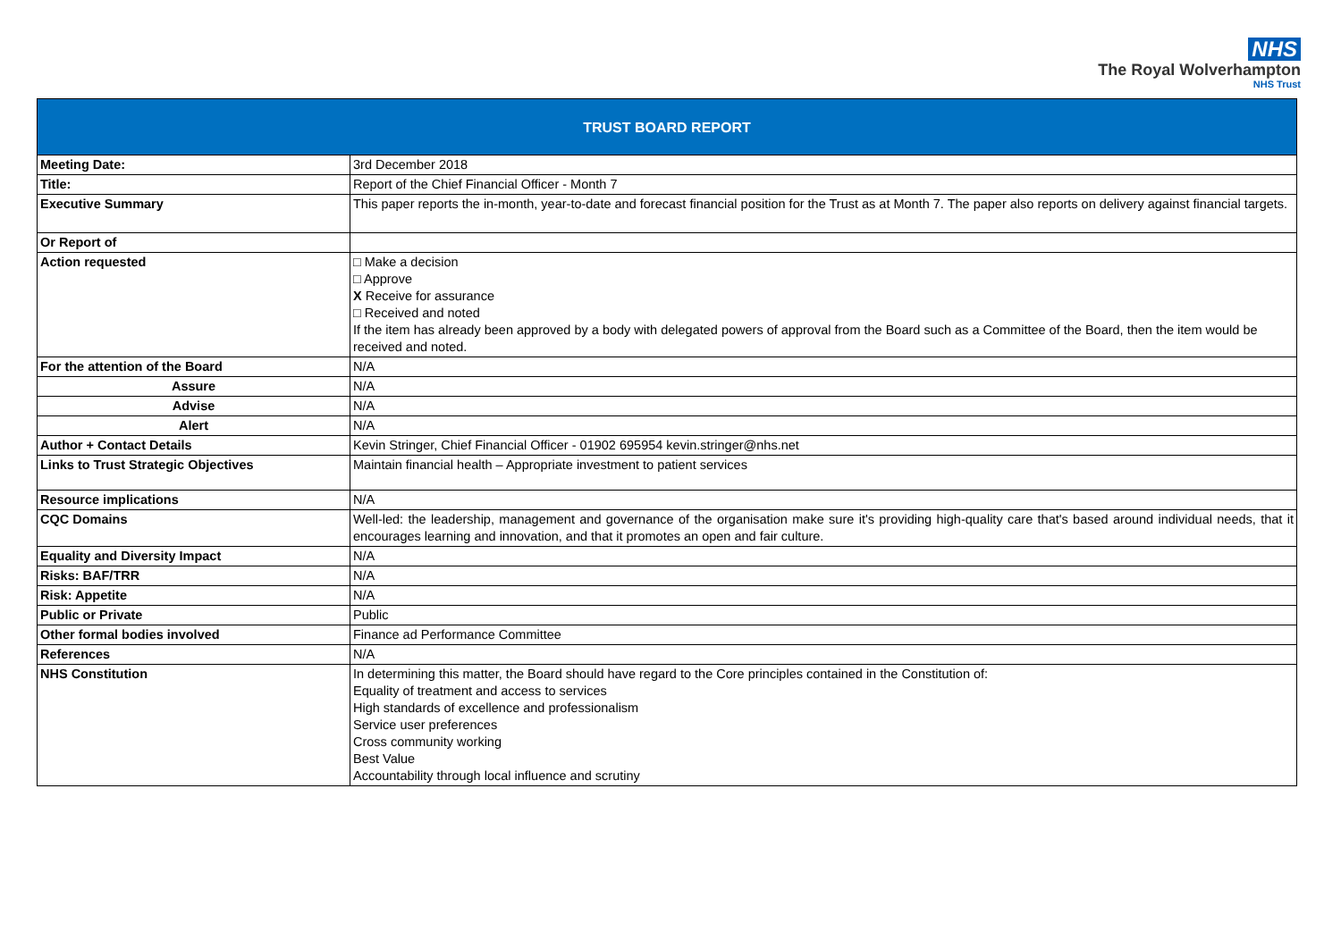NHS
The Royal Wolverhampton
NHS Trust
| TRUST BOARD REPORT | |
| Meeting Date: | 3rd December 2018 |
| Title: | Report of the Chief Financial Officer - Month 7 |
| Executive Summary | This paper reports the in-month, year-to-date and forecast financial position for the Trust as at Month 7. The paper also reports on delivery against financial targets. |
| Or Report of | |
| Action requested | □ Make a decision □ Approve X Receive for assurance □ Received and noted If the item has already been approved by a body with delegated powers of approval from the Board such as a Committee of the Board, then the item would be received and noted. |
| For the attention of the Board | N/A |
| Assure | N/A |
| Advise | N/A |
| Alert | N/A |
| Author + Contact Details | Kevin Stringer, Chief Financial Officer - 01902 695954 kevin.stringer@nhs.net |
| Links to Trust Strategic Objectives | Maintain financial health – Appropriate investment to patient services |
| Resource implications | N/A |
| CQC Domains | Well-led: the leadership, management and governance of the organisation make sure it's providing high-quality care that's based around individual needs, that it encourages learning and innovation, and that it promotes an open and fair culture. |
| Equality and Diversity Impact | N/A |
| Risks: BAF/TRR | N/A |
| Risk: Appetite | N/A |
| Public or Private | Public |
| Other formal bodies involved | Finance ad Performance Committee |
| References | N/A |
| NHS Constitution | In determining this matter, the Board should have regard to the Core principles contained in the Constitution of: Equality of treatment and access to services High standards of excellence and professionalism Service user preferences Cross community working Best Value Accountability through local influence and scrutiny |